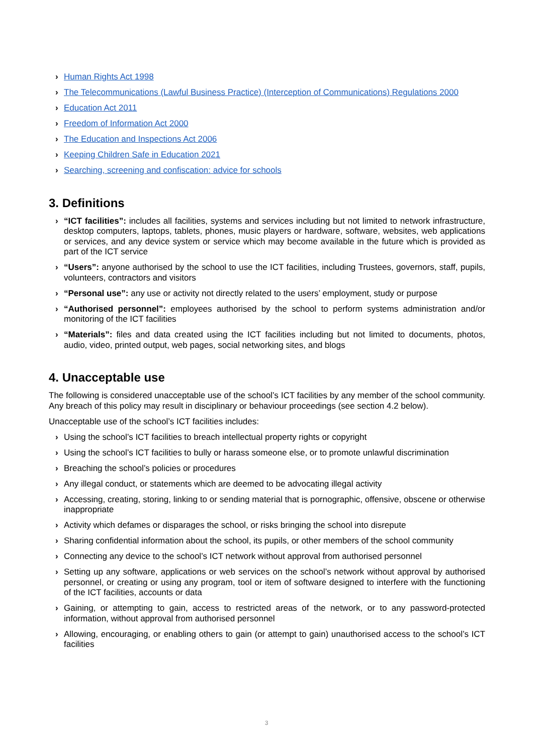› Human Rights Act 1998
› The Telecommunications (Lawful Business Practice) (Interception of Communications) Regulations 2000
› Education Act 2011
› Freedom of Information Act 2000
› The Education and Inspections Act 2006
› Keeping Children Safe in Education 2021
› Searching, screening and confiscation: advice for schools
3. Definitions
› “ICT facilities”: includes all facilities, systems and services including but not limited to network infrastructure, desktop computers, laptops, tablets, phones, music players or hardware, software, websites, web applications or services, and any device system or service which may become available in the future which is provided as part of the ICT service
› “Users”: anyone authorised by the school to use the ICT facilities, including Trustees, governors, staff, pupils, volunteers, contractors and visitors
› “Personal use”: any use or activity not directly related to the users’ employment, study or purpose
› “Authorised personnel”: employees authorised by the school to perform systems administration and/or monitoring of the ICT facilities
› “Materials”: files and data created using the ICT facilities including but not limited to documents, photos, audio, video, printed output, web pages, social networking sites, and blogs
4. Unacceptable use
The following is considered unacceptable use of the school’s ICT facilities by any member of the school community. Any breach of this policy may result in disciplinary or behaviour proceedings (see section 4.2 below).
Unacceptable use of the school’s ICT facilities includes:
› Using the school’s ICT facilities to breach intellectual property rights or copyright
› Using the school’s ICT facilities to bully or harass someone else, or to promote unlawful discrimination
› Breaching the school’s policies or procedures
› Any illegal conduct, or statements which are deemed to be advocating illegal activity
› Accessing, creating, storing, linking to or sending material that is pornographic, offensive, obscene or otherwise inappropriate
› Activity which defames or disparages the school, or risks bringing the school into disrepute
› Sharing confidential information about the school, its pupils, or other members of the school community
› Connecting any device to the school’s ICT network without approval from authorised personnel
› Setting up any software, applications or web services on the school’s network without approval by authorised personnel, or creating or using any program, tool or item of software designed to interfere with the functioning of the ICT facilities, accounts or data
› Gaining, or attempting to gain, access to restricted areas of the network, or to any password-protected information, without approval from authorised personnel
› Allowing, encouraging, or enabling others to gain (or attempt to gain) unauthorised access to the school’s ICT facilities
3